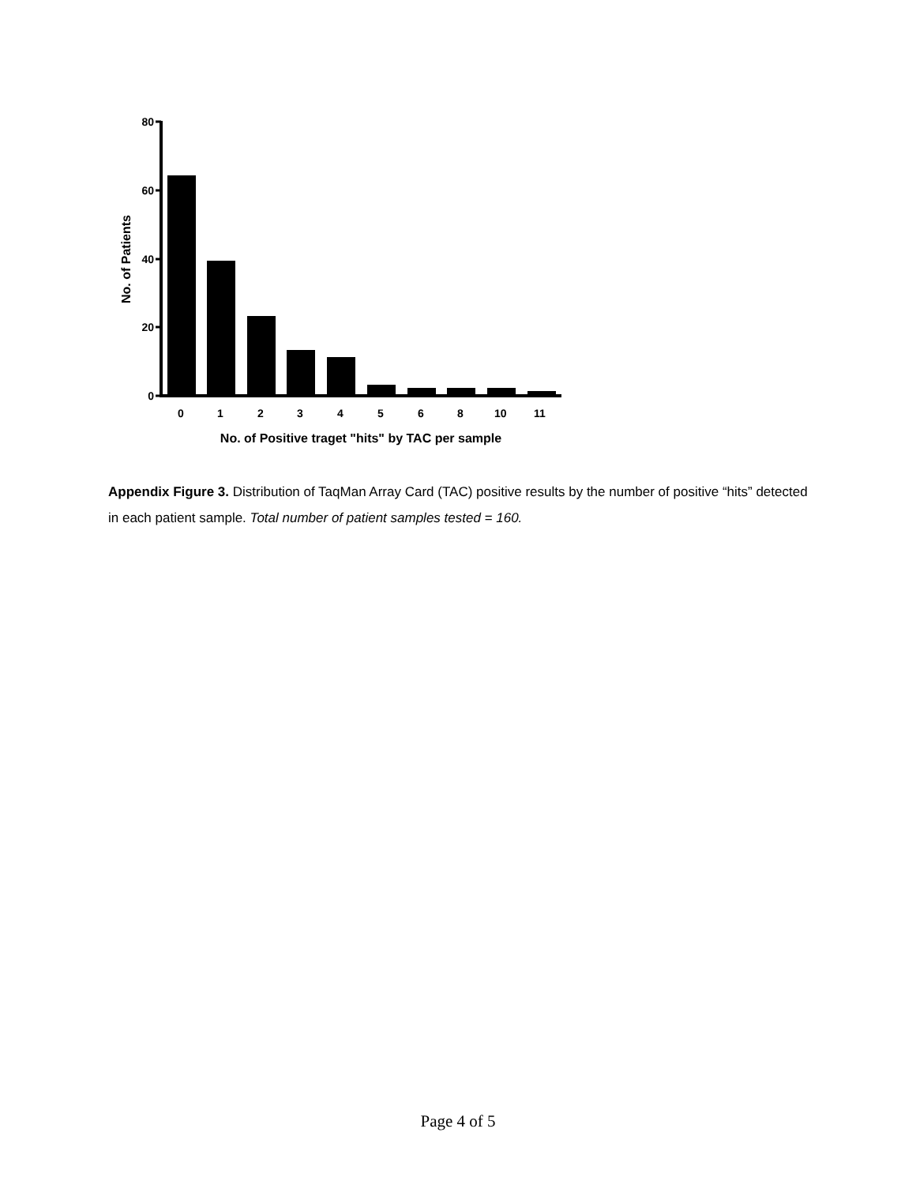80
60
40
20
0
0
1
2
3
4
5
6
8
10
11
No. of Positive traget "hits" by TAC per sample
No. of Patients
Appendix Figure 3. Distribution of TaqMan Array Card (TAC) positive results by the number of positive “hits” detected in each patient sample. Total number of patient samples tested = 160.
Page 4 of 5